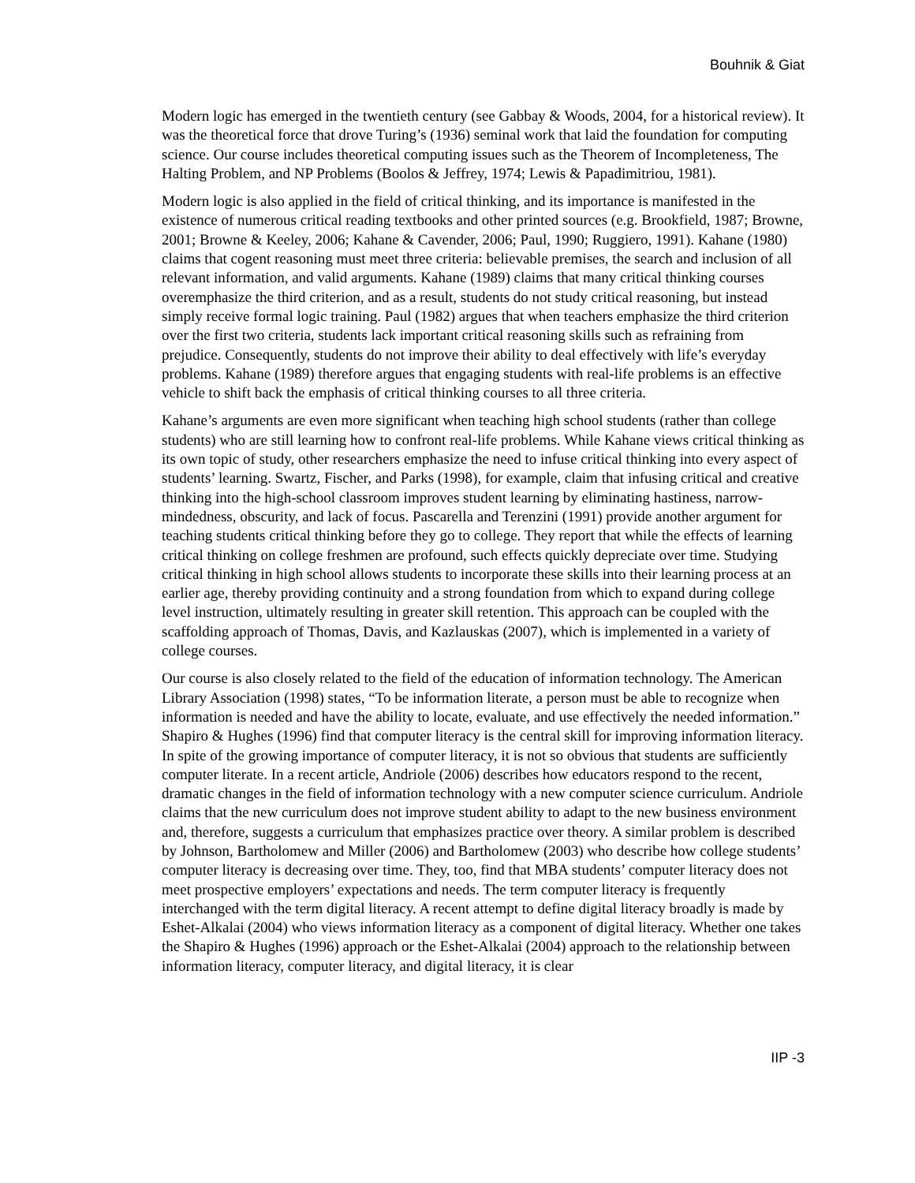Bouhnik & Giat
Modern logic has emerged in the twentieth century (see Gabbay & Woods, 2004, for a historical review). It was the theoretical force that drove Turing’s (1936) seminal work that laid the foundation for computing science. Our course includes theoretical computing issues such as the Theorem of Incompleteness, The Halting Problem, and NP Problems (Boolos & Jeffrey, 1974; Lewis & Papadimitriou, 1981).
Modern logic is also applied in the field of critical thinking, and its importance is manifested in the existence of numerous critical reading textbooks and other printed sources (e.g. Brookfield, 1987; Browne, 2001; Browne & Keeley, 2006; Kahane & Cavender, 2006; Paul, 1990; Ruggiero, 1991). Kahane (1980) claims that cogent reasoning must meet three criteria: believable premises, the search and inclusion of all relevant information, and valid arguments. Kahane (1989) claims that many critical thinking courses overemphasize the third criterion, and as a result, students do not study critical reasoning, but instead simply receive formal logic training. Paul (1982) argues that when teachers emphasize the third criterion over the first two criteria, students lack important critical reasoning skills such as refraining from prejudice. Consequently, students do not improve their ability to deal effectively with life’s everyday problems. Kahane (1989) therefore argues that engaging students with real-life problems is an effective vehicle to shift back the emphasis of critical thinking courses to all three criteria.
Kahane’s arguments are even more significant when teaching high school students (rather than college students) who are still learning how to confront real-life problems. While Kahane views critical thinking as its own topic of study, other researchers emphasize the need to infuse critical thinking into every aspect of students’ learning. Swartz, Fischer, and Parks (1998), for example, claim that infusing critical and creative thinking into the high-school classroom improves student learning by eliminating hastiness, narrow-mindedness, obscurity, and lack of focus. Pascarella and Terenzini (1991) provide another argument for teaching students critical thinking before they go to college. They report that while the effects of learning critical thinking on college freshmen are profound, such effects quickly depreciate over time. Studying critical thinking in high school allows students to incorporate these skills into their learning process at an earlier age, thereby providing continuity and a strong foundation from which to expand during college level instruction, ultimately resulting in greater skill retention. This approach can be coupled with the scaffolding approach of Thomas, Davis, and Kazlauskas (2007), which is implemented in a variety of college courses.
Our course is also closely related to the field of the education of information technology. The American Library Association (1998) states, “To be information literate, a person must be able to recognize when information is needed and have the ability to locate, evaluate, and use effectively the needed information.” Shapiro & Hughes (1996) find that computer literacy is the central skill for improving information literacy. In spite of the growing importance of computer literacy, it is not so obvious that students are sufficiently computer literate. In a recent article, Andriole (2006) describes how educators respond to the recent, dramatic changes in the field of information technology with a new computer science curriculum. Andriole claims that the new curriculum does not improve student ability to adapt to the new business environment and, therefore, suggests a curriculum that emphasizes practice over theory. A similar problem is described by Johnson, Bartholomew and Miller (2006) and Bartholomew (2003) who describe how college students’ computer literacy is decreasing over time. They, too, find that MBA students’ computer literacy does not meet prospective employers’ expectations and needs. The term computer literacy is frequently interchanged with the term digital literacy. A recent attempt to define digital literacy broadly is made by Eshet-Alkalai (2004) who views information literacy as a component of digital literacy. Whether one takes the Shapiro & Hughes (1996) approach or the Eshet-Alkalai (2004) approach to the relationship between information literacy, computer literacy, and digital literacy, it is clear
IIP -3